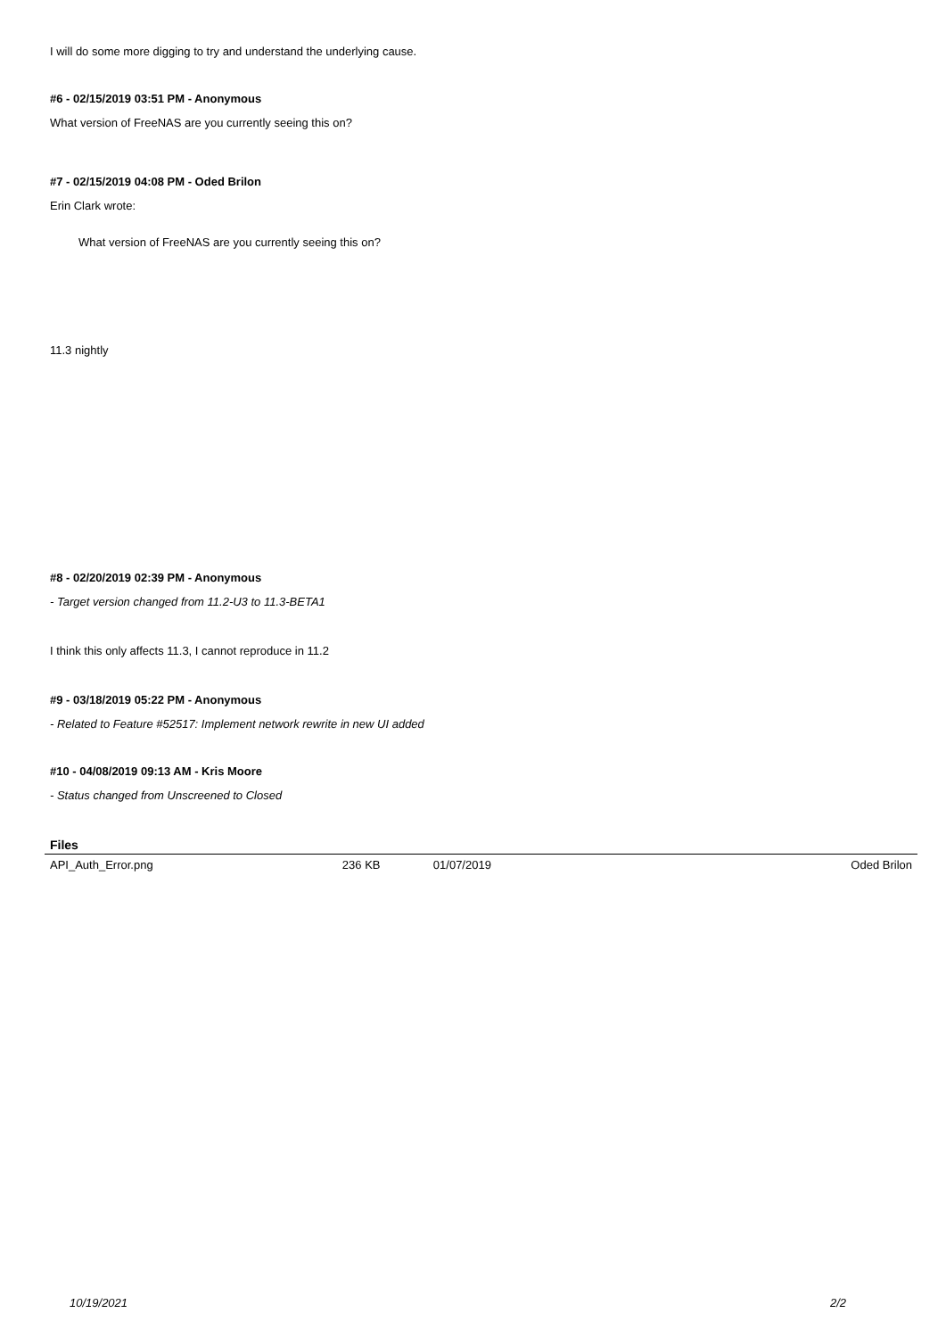I will do some more digging to try and understand the underlying cause.
#6 - 02/15/2019 03:51 PM - Anonymous
What version of FreeNAS are you currently seeing this on?
#7 - 02/15/2019 04:08 PM - Oded Brilon
Erin Clark wrote:
What version of FreeNAS are you currently seeing this on?
11.3 nightly
#8 - 02/20/2019 02:39 PM - Anonymous
- Target version changed from 11.2-U3 to 11.3-BETA1
I think this only affects 11.3, I cannot reproduce in 11.2
#9 - 03/18/2019 05:22 PM - Anonymous
- Related to Feature #52517: Implement network rewrite in new UI added
#10 - 04/08/2019 09:13 AM - Kris Moore
- Status changed from Unscreened to Closed
Files
| API_Auth_Error.png | 236 KB | 01/07/2019 | Oded Brilon |
10/19/2021 2/2